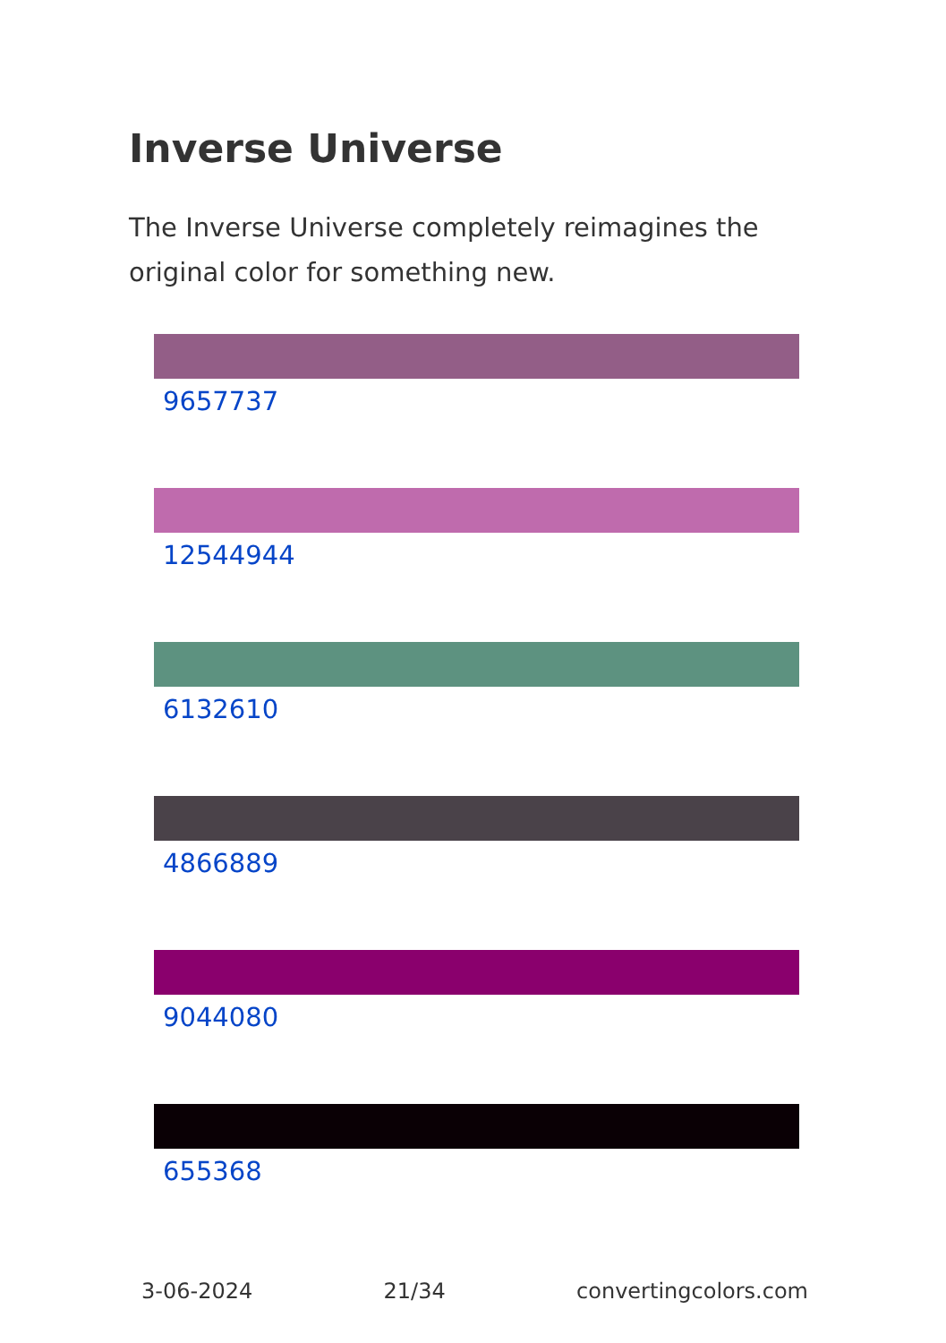Inverse Universe
The Inverse Universe completely reimagines the original color for something new.
9657737
12544944
6132610
4866889
9044080
655368
3-06-2024 21/34 convertingcolors.com